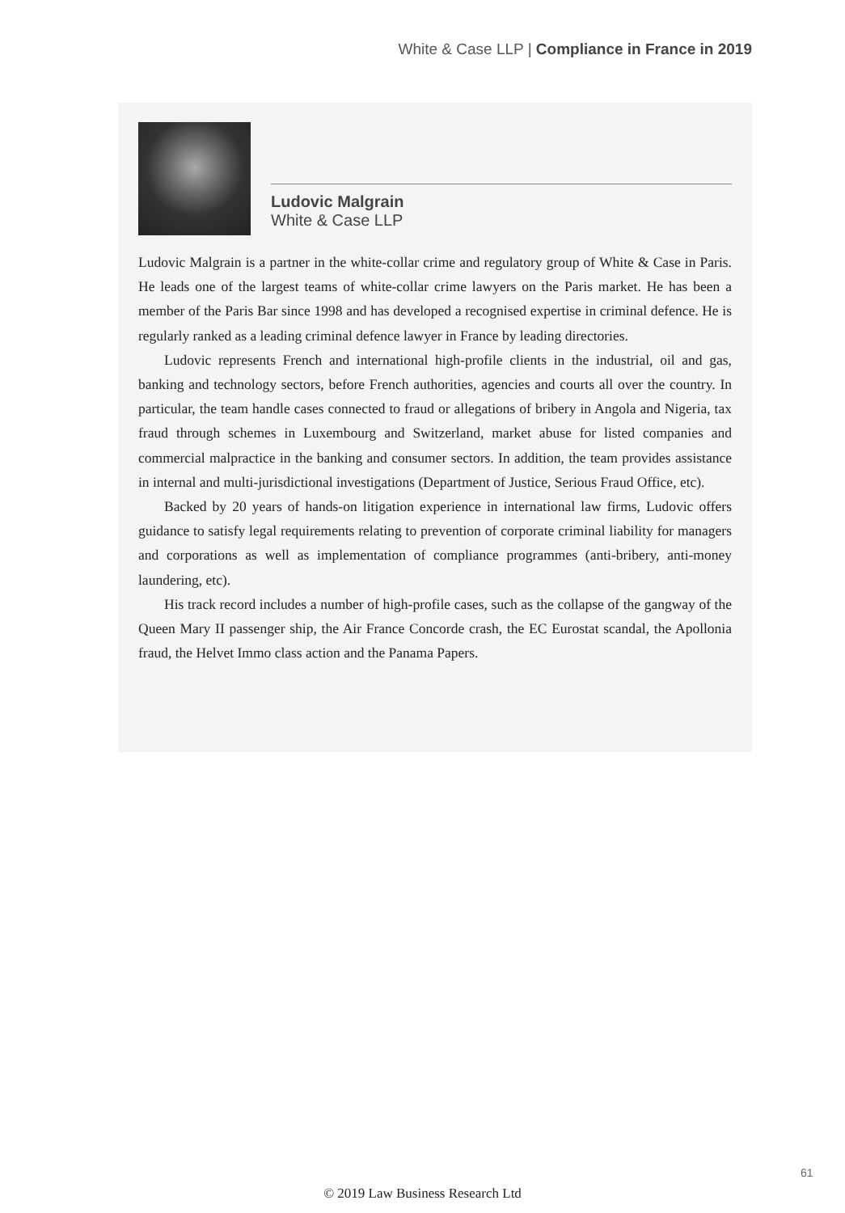White & Case LLP | Compliance in France in 2019
Ludovic Malgrain
White & Case LLP
Ludovic Malgrain is a partner in the white-collar crime and regulatory group of White & Case in Paris. He leads one of the largest teams of white-collar crime lawyers on the Paris market. He has been a member of the Paris Bar since 1998 and has developed a recognised expertise in criminal defence. He is regularly ranked as a leading criminal defence lawyer in France by leading directories.
Ludovic represents French and international high-profile clients in the industrial, oil and gas, banking and technology sectors, before French authorities, agencies and courts all over the country. In particular, the team handle cases connected to fraud or allegations of bribery in Angola and Nigeria, tax fraud through schemes in Luxembourg and Switzerland, market abuse for listed companies and commercial malpractice in the banking and consumer sectors. In addition, the team provides assistance in internal and multi-jurisdictional investigations (Department of Justice, Serious Fraud Office, etc).
Backed by 20 years of hands-on litigation experience in international law firms, Ludovic offers guidance to satisfy legal requirements relating to prevention of corporate criminal liability for managers and corporations as well as implementation of compliance programmes (anti-bribery, anti-money laundering, etc).
His track record includes a number of high-profile cases, such as the collapse of the gangway of the Queen Mary II passenger ship, the Air France Concorde crash, the EC Eurostat scandal, the Apollonia fraud, the Helvet Immo class action and the Panama Papers.
61
© 2019 Law Business Research Ltd